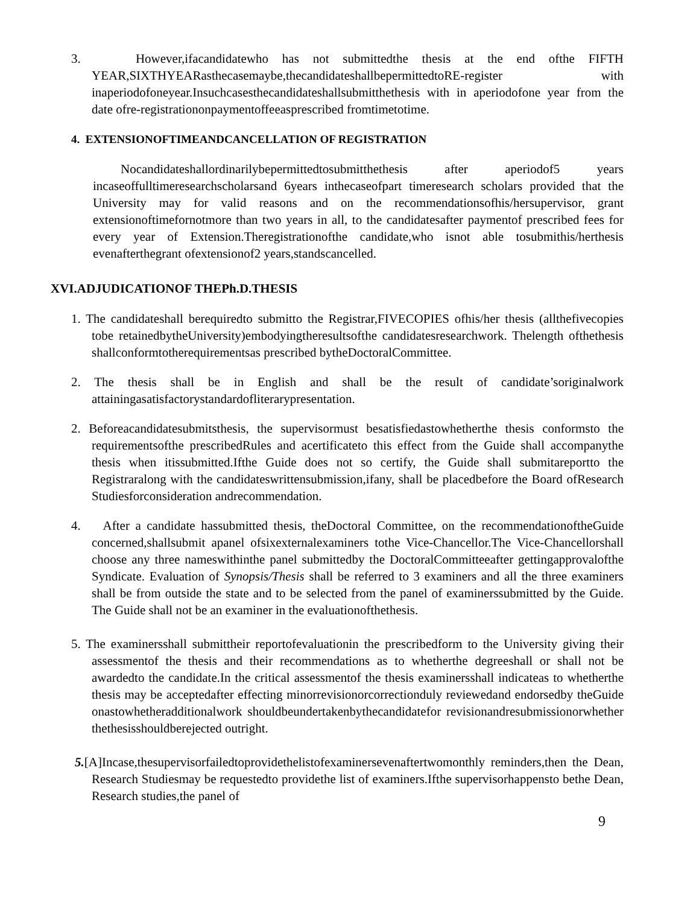3. However,ifacandidatewho has not submittedthe thesis at the end ofthe FIFTH YEAR,SIXTHYEARasthecasemaybe,thecandidateshallbepermittedtoRE-register with inaperiodofoneyear.Insuchcasesthecandidateshallsubmitthethesis with in aperiodofone year from the date ofre-registrationonpaymentoffeeasprescribed fromtimetotime.
4. EXTENSIONOFTIMEANDCANCELLATION OF REGISTRATION
Nocandidateshallordinarilybepermittedtosubmitthethesis after aperiodof5 years incaseoffulltimeresearchscholarsand 6years inthecaseofpart timeresearch scholars provided that the University may for valid reasons and on the recommendationsofhis/hersupervisor, grant extensionoftimefornotmore than two years in all, to the candidatesafter paymentof prescribed fees for every year of Extension.Theregistrationofthe candidate,who isnot able tosubmithis/herthesis evenafterthegrant ofextensionof2 years,standscancelled.
XVI.ADJUDICATIONOF THEPh.D.THESIS
1. The candidateshall berequiredto submitto the Registrar,FIVECOPIES ofhis/her thesis (allthefivecopies tobe retainedbytheUniversity)embodyingtheresultsofthe candidatesresearchwork. Thelength ofthethesis shallconformtotherequirementsas prescribed bytheDoctoralCommittee.
2. The thesis shall be in English and shall be the result of candidate’soriginalwork attainingasatisfactorystandardofliterarypresentation.
2. Beforeacandidatesubmitsthesis, the supervisormust besatisfiedastowhetherthe thesis conformsto the requirementsofthe prescribedRules and acertificateto this effect from the Guide shall accompanythe thesis when itissubmitted.Ifthe Guide does not so certify, the Guide shall submitareportto the Registraralong with the candidateswrittensubmission,ifany, shall be placedbefore the Board ofResearch Studiesforconsideration andrecommendation.
4. After a candidate hassubmitted thesis, theDoctoral Committee, on the recommendationoftheGuide concerned,shallsubmit apanel ofsixexternalexaminers tothe Vice-Chancellor.The Vice-Chancellorshall choose any three nameswithinthe panel submittedby the DoctoralCommitteeafter gettingapprovalofthe Syndicate. Evaluation of Synopsis/Thesis shall be referred to 3 examiners and all the three examiners shall be from outside the state and to be selected from the panel of examinerssubmitted by the Guide. The Guide shall not be an examiner in the evaluationofthethesis.
5. The examinersshall submittheir reportofevaluationin the prescribedform to the University giving their assessmentof the thesis and their recommendations as to whetherthe degreeshall or shall not be awardedto the candidate.In the critical assessmentof the thesis examinersshall indicateas to whetherthe thesis may be acceptedafter effecting minorrevisionorcorrectionduly reviewedand endorsedby theGuide onastowhetheradditionalwork shouldbeundertakenbythecandidatefor revisionandresubmissionorwhether thethesisshouldberejected outright.
5.[A]Incase,thesupervisorfailedtoprovidethelistofexaminersevenaftertwomonthly reminders,then the Dean, Research Studiesmay be requestedto providethe list of examiners.Ifthe supervisorhappensto bethe Dean, Research studies,the panel of
9